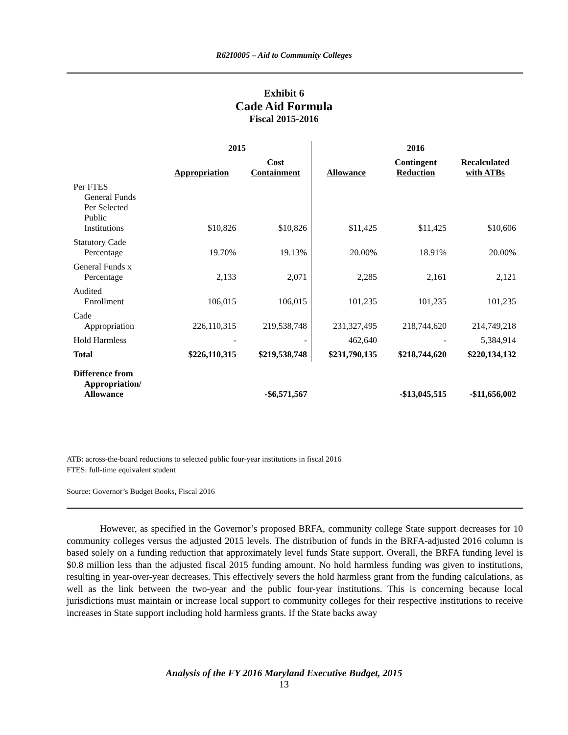R62I0005 – Aid to Community Colleges
Exhibit 6
Cade Aid Formula
Fiscal 2015-2016
| | 2015 | | | 2016 | |
| --- | --- | --- | --- | --- | --- |
| | Appropriation | Cost Containment | Allowance | Contingent Reduction | Recalculated with ATBs |
| Per FTES General Funds Per Selected Public Institutions | $10,826 | $10,826 | $11,425 | $11,425 | $10,606 |
| Statutory Cade Percentage | 19.70% | 19.13% | 20.00% | 18.91% | 20.00% |
| General Funds x Percentage | 2,133 | 2,071 | 2,285 | 2,161 | 2,121 |
| Audited Enrollment | 106,015 | 106,015 | 101,235 | 101,235 | 101,235 |
| Cade Appropriation | 226,110,315 | 219,538,748 | 231,327,495 | 218,744,620 | 214,749,218 |
| Hold Harmless | - | - | 462,640 | - | 5,384,914 |
| Total | $226,110,315 | $219,538,748 | $231,790,135 | $218,744,620 | $220,134,132 |
| Difference from Appropriation/ Allowance | | -$6,571,567 | | -$13,045,515 | -$11,656,002 |
ATB: across-the-board reductions to selected public four-year institutions in fiscal 2016
FTES: full-time equivalent student
Source: Governor’s Budget Books, Fiscal 2016
However, as specified in the Governor’s proposed BRFA, community college State support decreases for 10 community colleges versus the adjusted 2015 levels. The distribution of funds in the BRFA-adjusted 2016 column is based solely on a funding reduction that approximately level funds State support. Overall, the BRFA funding level is $0.8 million less than the adjusted fiscal 2015 funding amount. No hold harmless funding was given to institutions, resulting in year-over-year decreases. This effectively severs the hold harmless grant from the funding calculations, as well as the link between the two-year and the public four-year institutions. This is concerning because local jurisdictions must maintain or increase local support to community colleges for their respective institutions to receive increases in State support including hold harmless grants. If the State backs away
Analysis of the FY 2016 Maryland Executive Budget, 2015
13